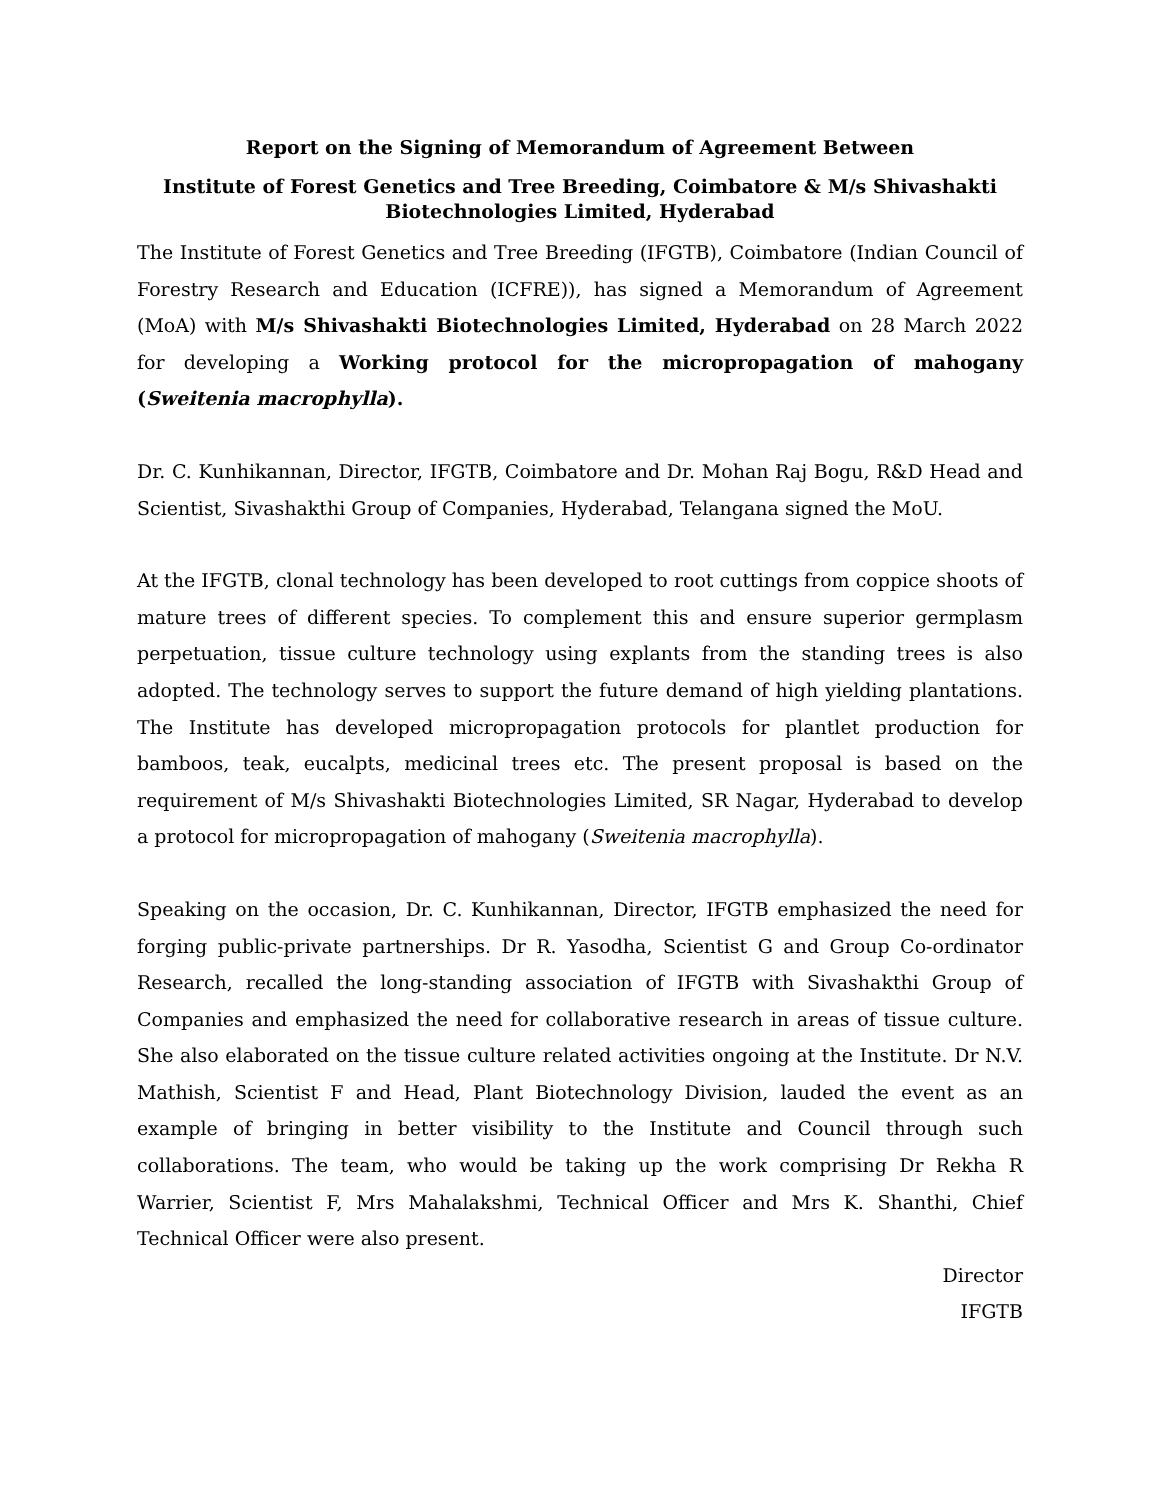Report on the Signing of Memorandum of Agreement Between
Institute of Forest Genetics and Tree Breeding, Coimbatore & M/s Shivashakti
Biotechnologies Limited, Hyderabad
The Institute of Forest Genetics and Tree Breeding (IFGTB), Coimbatore (Indian Council of Forestry Research and Education (ICFRE)), has signed a Memorandum of Agreement (MoA) with M/s Shivashakti Biotechnologies Limited, Hyderabad on 28 March 2022 for developing a Working protocol for the micropropagation of mahogany (Sweitenia macrophylla).
Dr. C. Kunhikannan, Director, IFGTB, Coimbatore and Dr. Mohan Raj Bogu, R&D Head and Scientist, Sivashakthi Group of Companies, Hyderabad, Telangana signed the MoU.
At the IFGTB, clonal technology has been developed to root cuttings from coppice shoots of mature trees of different species. To complement this and ensure superior germplasm perpetuation, tissue culture technology using explants from the standing trees is also adopted. The technology serves to support the future demand of high yielding plantations. The Institute has developed micropropagation protocols for plantlet production for bamboos, teak, eucalpts, medicinal trees etc. The present proposal is based on the requirement of M/s Shivashakti Biotechnologies Limited, SR Nagar, Hyderabad to develop a protocol for micropropagation of mahogany (Sweitenia macrophylla).
Speaking on the occasion, Dr. C. Kunhikannan, Director, IFGTB emphasized the need for forging public-private partnerships. Dr R. Yasodha, Scientist G and Group Co-ordinator Research, recalled the long-standing association of IFGTB with Sivashakthi Group of Companies and emphasized the need for collaborative research in areas of tissue culture. She also elaborated on the tissue culture related activities ongoing at the Institute. Dr N.V. Mathish, Scientist F and Head, Plant Biotechnology Division, lauded the event as an example of bringing in better visibility to the Institute and Council through such collaborations. The team, who would be taking up the work comprising Dr Rekha R Warrier, Scientist F, Mrs Mahalakshmi, Technical Officer and Mrs K. Shanthi, Chief Technical Officer were also present.
Director
IFGTB